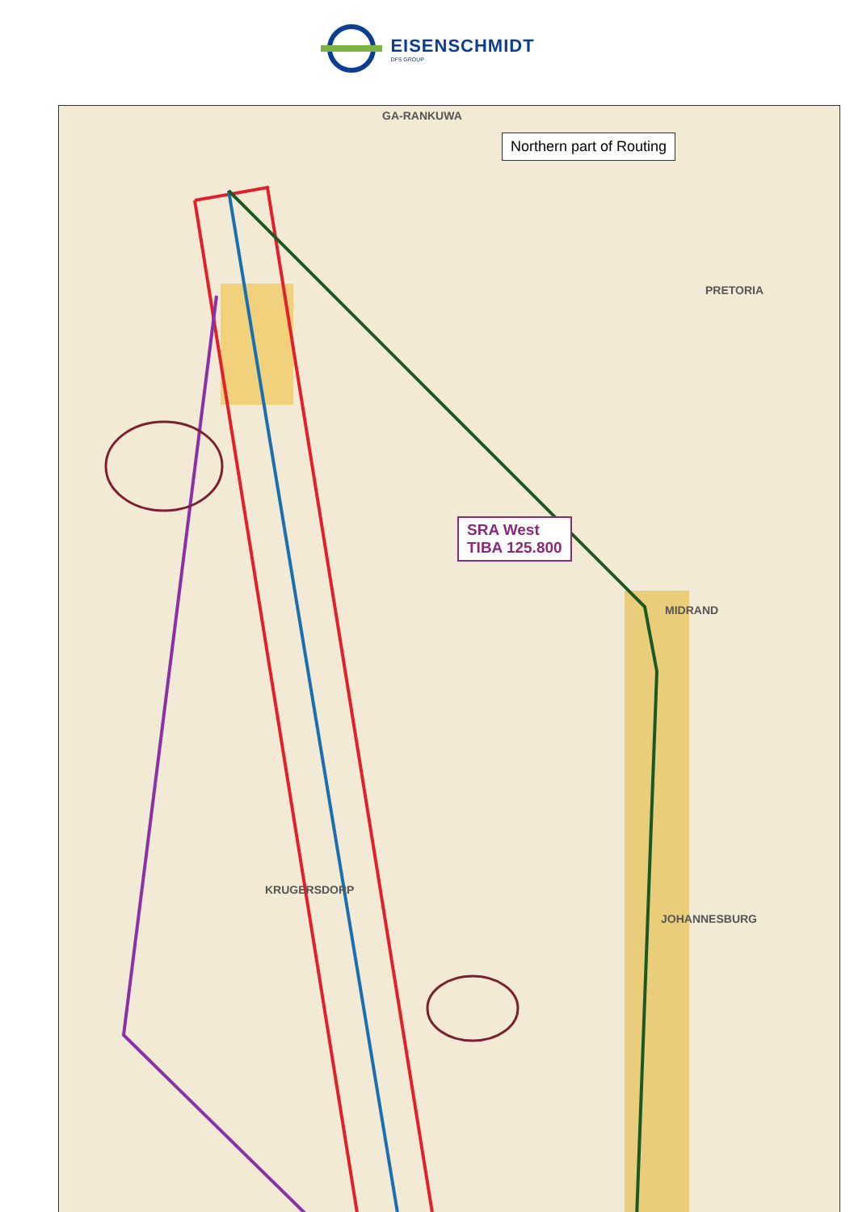EISENSCHMIDT
DFS GROUP
Northern part of Routing
SRA West
TIBA 125.800
GA-RANKUWA
PRETORIA
MIDRAND
KRUGERSDORP
JOHANNESBURG